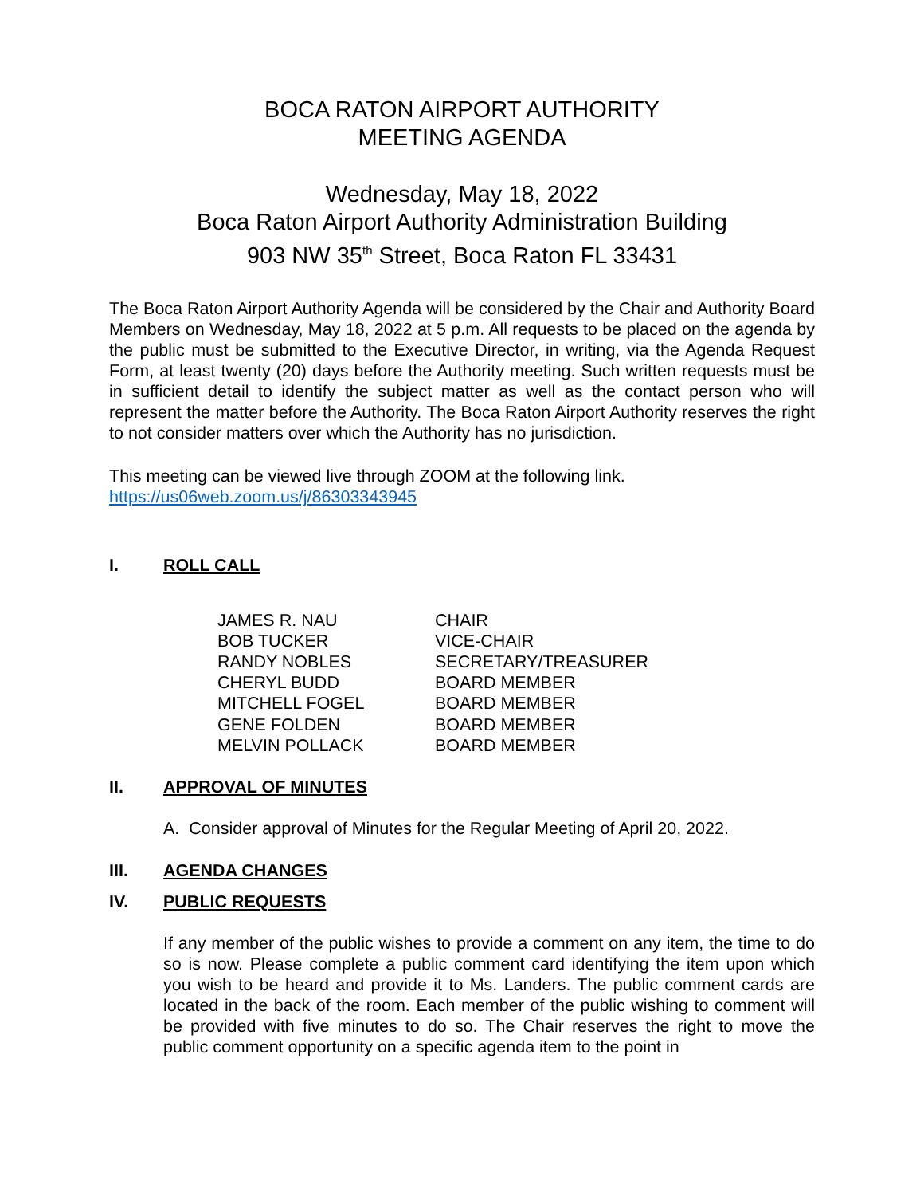BOCA RATON AIRPORT AUTHORITY
MEETING AGENDA
Wednesday, May 18, 2022
Boca Raton Airport Authority Administration Building
903 NW 35<sup>th</sup> Street, Boca Raton FL 33431
The Boca Raton Airport Authority Agenda will be considered by the Chair and Authority Board Members on Wednesday, May 18, 2022 at 5 p.m. All requests to be placed on the agenda by the public must be submitted to the Executive Director, in writing, via the Agenda Request Form, at least twenty (20) days before the Authority meeting. Such written requests must be in sufficient detail to identify the subject matter as well as the contact person who will represent the matter before the Authority. The Boca Raton Airport Authority reserves the right to not consider matters over which the Authority has no jurisdiction.
This meeting can be viewed live through ZOOM at the following link.
https://us06web.zoom.us/j/86303343945
I. ROLL CALL
| JAMES R. NAU | CHAIR |
| BOB TUCKER | VICE-CHAIR |
| RANDY NOBLES | SECRETARY/TREASURER |
| CHERYL BUDD | BOARD MEMBER |
| MITCHELL FOGEL | BOARD MEMBER |
| GENE FOLDEN | BOARD MEMBER |
| MELVIN POLLACK | BOARD MEMBER |
II. APPROVAL OF MINUTES
A. Consider approval of Minutes for the Regular Meeting of April 20, 2022.
III. AGENDA CHANGES
IV. PUBLIC REQUESTS
If any member of the public wishes to provide a comment on any item, the time to do so is now. Please complete a public comment card identifying the item upon which you wish to be heard and provide it to Ms. Landers. The public comment cards are located in the back of the room. Each member of the public wishing to comment will be provided with five minutes to do so. The Chair reserves the right to move the public comment opportunity on a specific agenda item to the point in